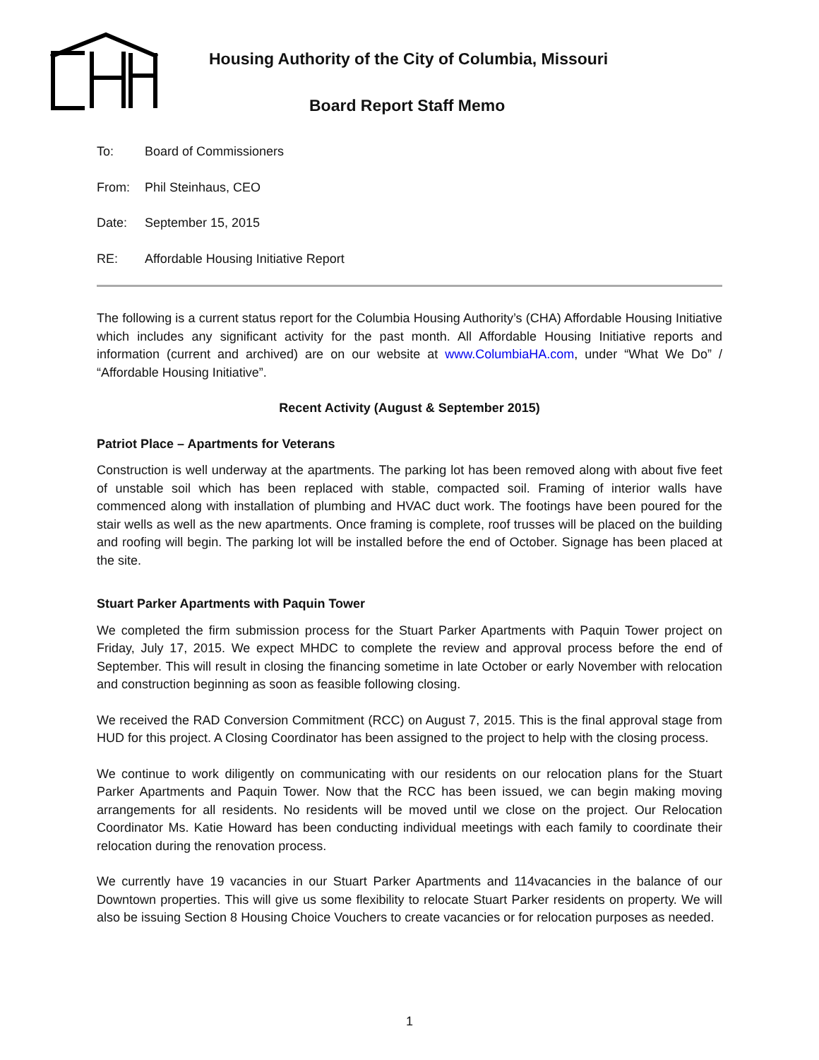Housing Authority of the City of Columbia, Missouri
Board Report Staff Memo
To: Board of Commissioners
From: Phil Steinhaus, CEO
Date: September 15, 2015
RE: Affordable Housing Initiative Report
The following is a current status report for the Columbia Housing Authority’s (CHA) Affordable Housing Initiative which includes any significant activity for the past month. All Affordable Housing Initiative reports and information (current and archived) are on our website at www.ColumbiaHA.com, under “What We Do” / “Affordable Housing Initiative”.
Recent Activity (August & September 2015)
Patriot Place – Apartments for Veterans
Construction is well underway at the apartments. The parking lot has been removed along with about five feet of unstable soil which has been replaced with stable, compacted soil. Framing of interior walls have commenced along with installation of plumbing and HVAC duct work. The footings have been poured for the stair wells as well as the new apartments. Once framing is complete, roof trusses will be placed on the building and roofing will begin. The parking lot will be installed before the end of October. Signage has been placed at the site.
Stuart Parker Apartments with Paquin Tower
We completed the firm submission process for the Stuart Parker Apartments with Paquin Tower project on Friday, July 17, 2015. We expect MHDC to complete the review and approval process before the end of September. This will result in closing the financing sometime in late October or early November with relocation and construction beginning as soon as feasible following closing.
We received the RAD Conversion Commitment (RCC) on August 7, 2015. This is the final approval stage from HUD for this project. A Closing Coordinator has been assigned to the project to help with the closing process.
We continue to work diligently on communicating with our residents on our relocation plans for the Stuart Parker Apartments and Paquin Tower. Now that the RCC has been issued, we can begin making moving arrangements for all residents. No residents will be moved until we close on the project. Our Relocation Coordinator Ms. Katie Howard has been conducting individual meetings with each family to coordinate their relocation during the renovation process.
We currently have 19 vacancies in our Stuart Parker Apartments and 114vacancies in the balance of our Downtown properties. This will give us some flexibility to relocate Stuart Parker residents on property. We will also be issuing Section 8 Housing Choice Vouchers to create vacancies or for relocation purposes as needed.
1